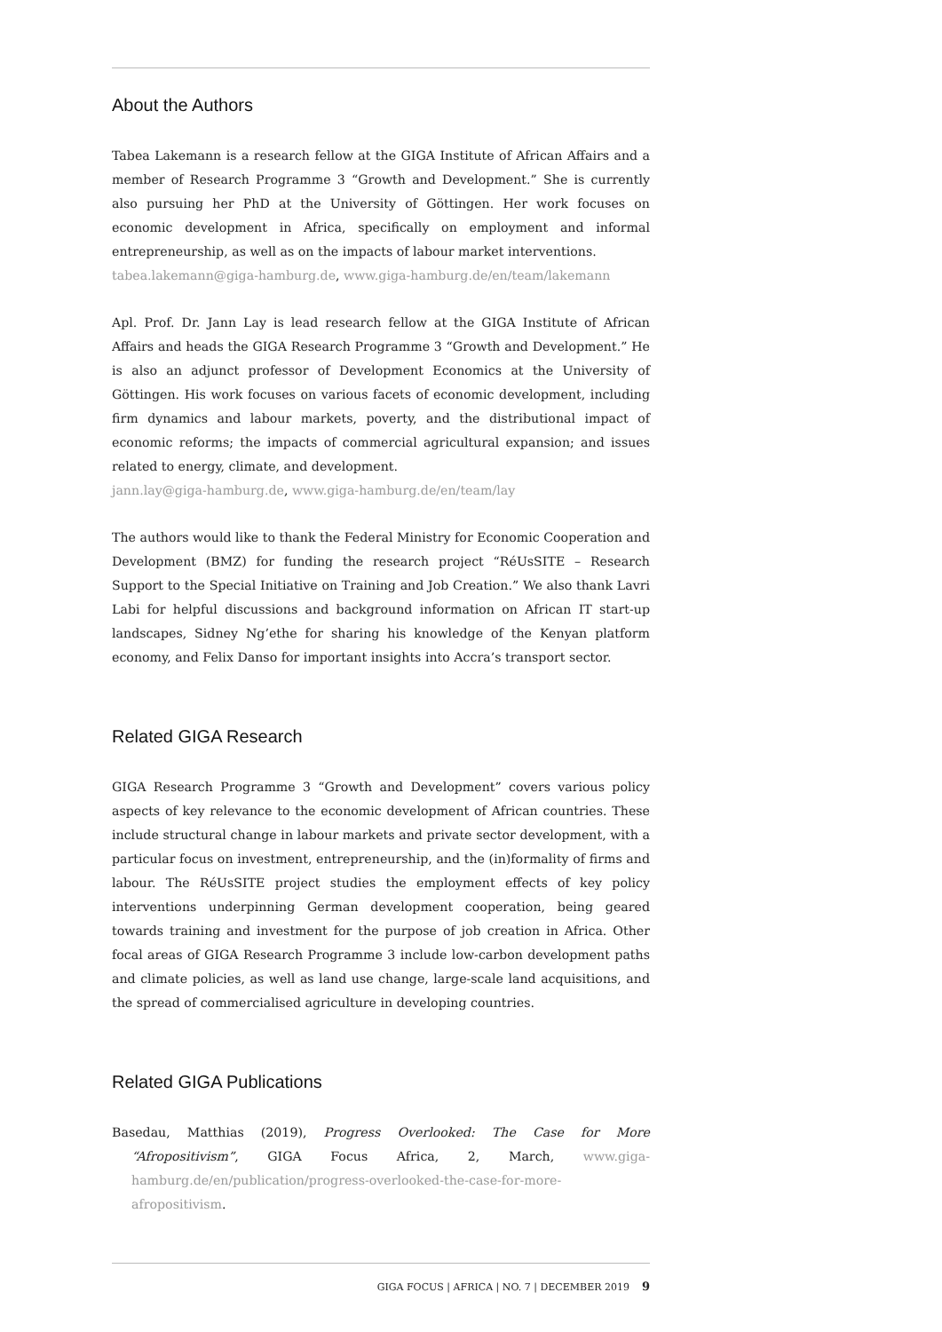About the Authors
Tabea Lakemann is a research fellow at the GIGA Institute of African Affairs and a member of Research Programme 3 “Growth and Development.” She is currently also pursuing her PhD at the University of Göttingen. Her work focuses on economic development in Africa, specifically on employment and informal entrepreneurship, as well as on the impacts of labour market interventions.
tabea.lakemann@giga-hamburg.de, www.giga-hamburg.de/en/team/lakemann
Apl. Prof. Dr. Jann Lay is lead research fellow at the GIGA Institute of African Affairs and heads the GIGA Research Programme 3 “Growth and Development.” He is also an adjunct professor of Development Economics at the University of Göttingen. His work focuses on various facets of economic development, including firm dynamics and labour markets, poverty, and the distributional impact of economic reforms; the impacts of commercial agricultural expansion; and issues related to energy, climate, and development.
jann.lay@giga-hamburg.de, www.giga-hamburg.de/en/team/lay
The authors would like to thank the Federal Ministry for Economic Cooperation and Development (BMZ) for funding the research project “RéUsSITE – Research Support to the Special Initiative on Training and Job Creation.” We also thank Lavri Labi for helpful discussions and background information on African IT start-up landscapes, Sidney Ng’ethe for sharing his knowledge of the Kenyan platform economy, and Felix Danso for important insights into Accra’s transport sector.
Related GIGA Research
GIGA Research Programme 3 “Growth and Development” covers various policy aspects of key relevance to the economic development of African countries. These include structural change in labour markets and private sector development, with a particular focus on investment, entrepreneurship, and the (in)formality of firms and labour. The RéUsSITE project studies the employment effects of key policy interventions underpinning German development cooperation, being geared towards training and investment for the purpose of job creation in Africa. Other focal areas of GIGA Research Programme 3 include low-carbon development paths and climate policies, as well as land use change, large-scale land acquisitions, and the spread of commercialised agriculture in developing countries.
Related GIGA Publications
Basedau, Matthias (2019), Progress Overlooked: The Case for More “Afropositivism”, GIGA Focus Africa, 2, March, www.giga-hamburg.de/en/publication/progress-overlooked-the-case-for-more-afropositivism.
GIGA FOCUS | AFRICA | NO. 7 | DECEMBER 2019 9